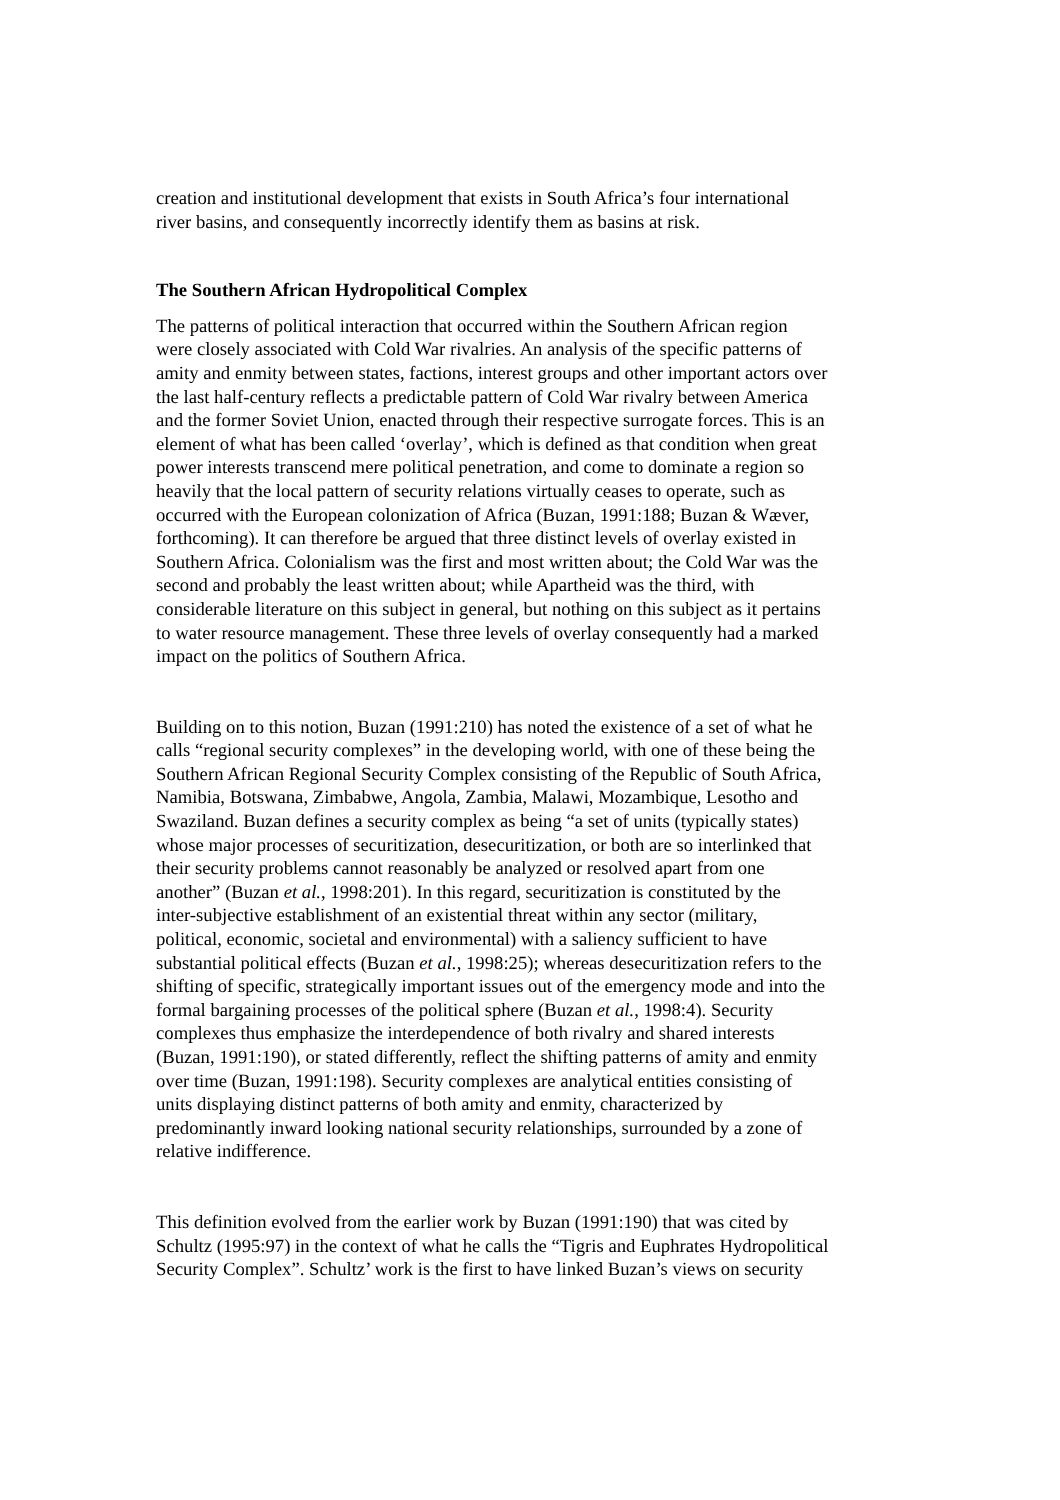creation and institutional development that exists in South Africa’s four international
river basins, and consequently incorrectly identify them as basins at risk.
The Southern African Hydropolitical Complex
The patterns of political interaction that occurred within the Southern African region
were closely associated with Cold War rivalries. An analysis of the specific patterns of
amity and enmity between states, factions, interest groups and other important actors over
the last half-century reflects a predictable pattern of Cold War rivalry between America
and the former Soviet Union, enacted through their respective surrogate forces. This is an
element of what has been called ‘overlay’, which is defined as that condition when great
power interests transcend mere political penetration, and come to dominate a region so
heavily that the local pattern of security relations virtually ceases to operate, such as
occurred with the European colonization of Africa (Buzan, 1991:188; Buzan & Wæver,
forthcoming). It can therefore be argued that three distinct levels of overlay existed in
Southern Africa. Colonialism was the first and most written about; the Cold War was the
second and probably the least written about; while Apartheid was the third, with
considerable literature on this subject in general, but nothing on this subject as it pertains
to water resource management. These three levels of overlay consequently had a marked
impact on the politics of Southern Africa.
Building on to this notion, Buzan (1991:210) has noted the existence of a set of what he
calls “regional security complexes” in the developing world, with one of these being the
Southern African Regional Security Complex consisting of the Republic of South Africa,
Namibia, Botswana, Zimbabwe, Angola, Zambia, Malawi, Mozambique, Lesotho and
Swaziland. Buzan defines a security complex as being “a set of units (typically states)
whose major processes of securitization, desecuritization, or both are so interlinked that
their security problems cannot reasonably be analyzed or resolved apart from one
another” (Buzan et al., 1998:201). In this regard, securitization is constituted by the
inter-subjective establishment of an existential threat within any sector (military,
political, economic, societal and environmental) with a saliency sufficient to have
substantial political effects (Buzan et al., 1998:25); whereas desecuritization refers to the
shifting of specific, strategically important issues out of the emergency mode and into the
formal bargaining processes of the political sphere (Buzan et al., 1998:4). Security
complexes thus emphasize the interdependence of both rivalry and shared interests
(Buzan, 1991:190), or stated differently, reflect the shifting patterns of amity and enmity
over time (Buzan, 1991:198). Security complexes are analytical entities consisting of
units displaying distinct patterns of both amity and enmity, characterized by
predominantly inward looking national security relationships, surrounded by a zone of
relative indifference.
This definition evolved from the earlier work by Buzan (1991:190) that was cited by
Schultz (1995:97) in the context of what he calls the “Tigris and Euphrates Hydropolitical
Security Complex”. Schultz’ work is the first to have linked Buzan’s views on security